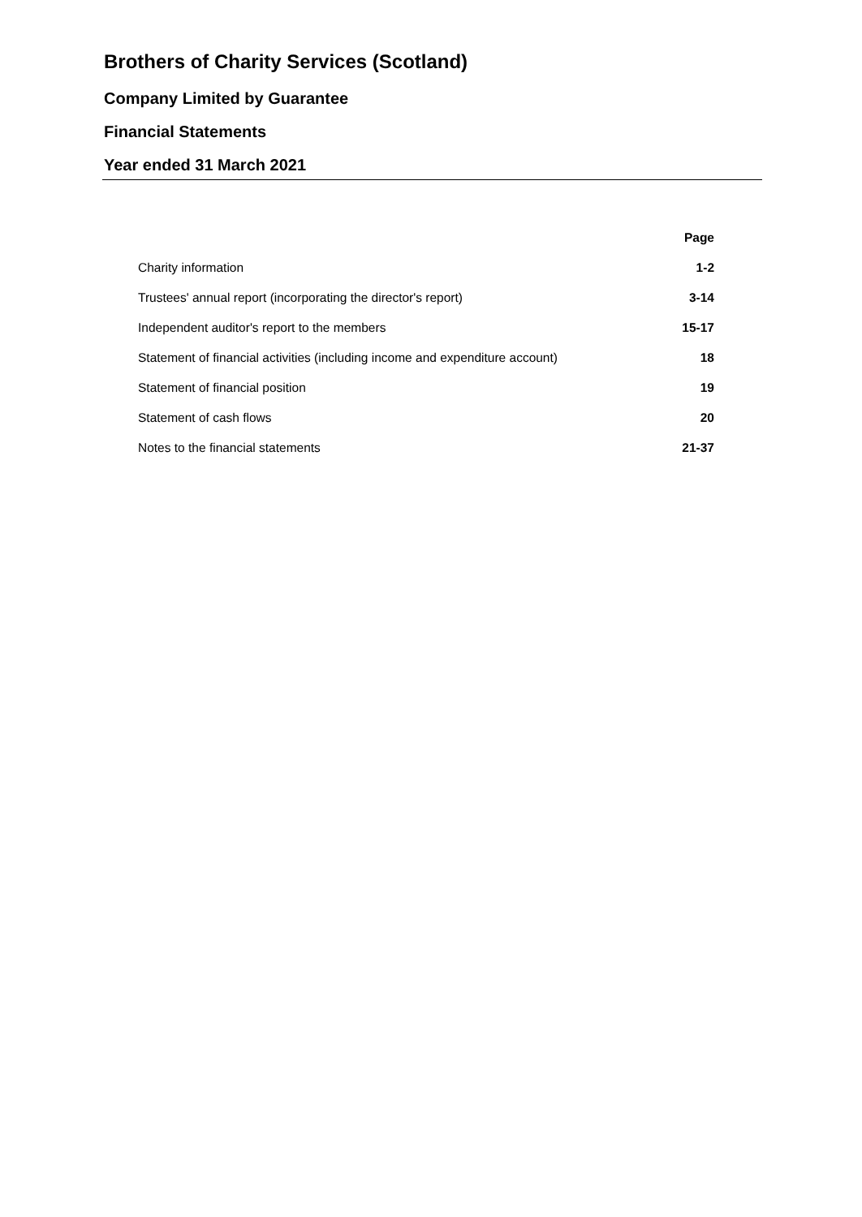Brothers of Charity Services (Scotland)
Company Limited by Guarantee
Financial Statements
Year ended 31 March 2021
| | Page |
| Charity information | 1-2 |
| Trustees' annual report (incorporating the director's report) | 3-14 |
| Independent auditor's report to the members | 15-17 |
| Statement of financial activities (including income and expenditure account) | 18 |
| Statement of financial position | 19 |
| Statement of cash flows | 20 |
| Notes to the financial statements | 21-37 |